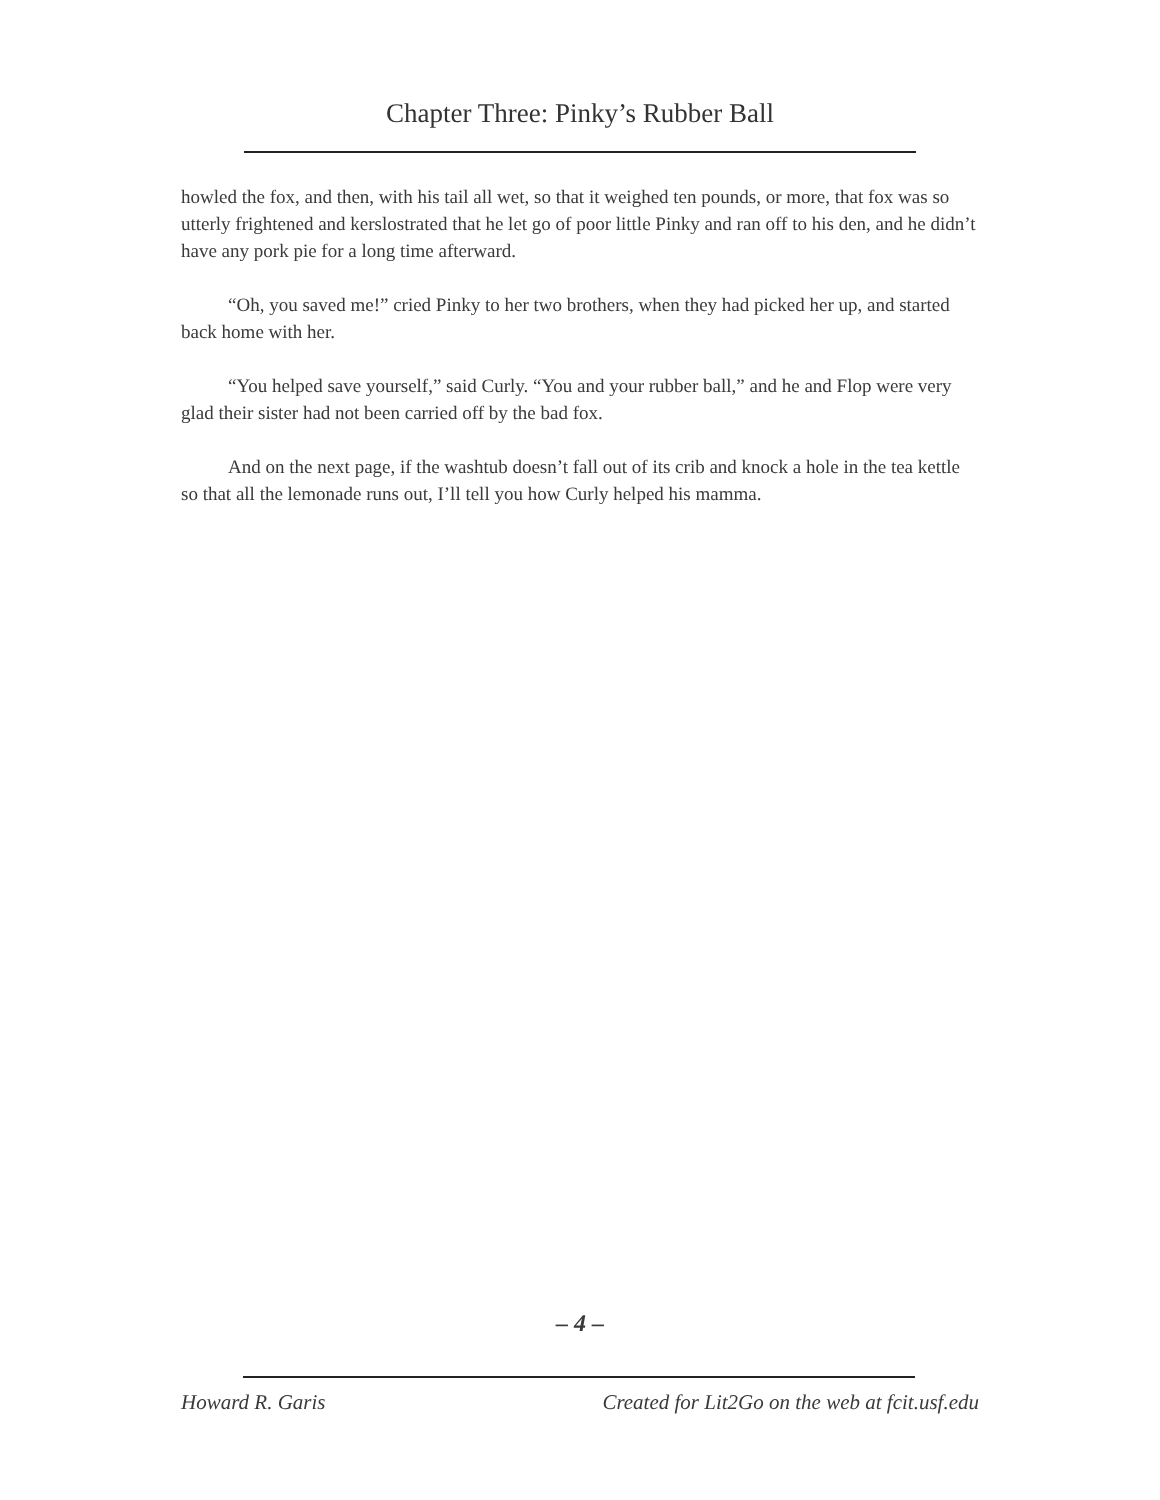Chapter Three: Pinky’s Rubber Ball
howled the fox, and then, with his tail all wet, so that it weighed ten pounds, or more, that fox was so utterly frightened and kerslostrated that he let go of poor little Pinky and ran off to his den, and he didn’t have any pork pie for a long time afterward.
“Oh, you saved me!” cried Pinky to her two brothers, when they had picked her up, and started back home with her.
“You helped save yourself,” said Curly. “You and your rubber ball,” and he and Flop were very glad their sister had not been carried off by the bad fox.
And on the next page, if the washtub doesn’t fall out of its crib and knock a hole in the tea kettle so that all the lemonade runs out, I’ll tell you how Curly helped his mamma.
– 4 –
Howard R. Garis Created for Lit2Go on the web at fcit.usf.edu